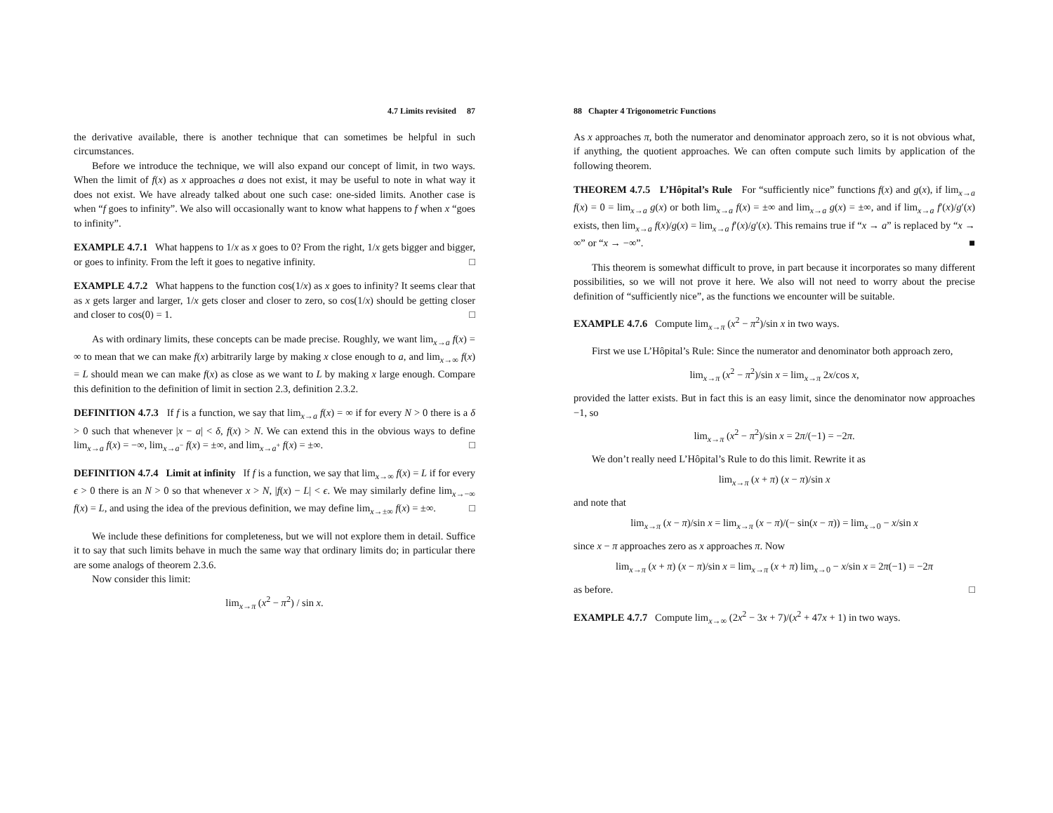4.7 Limits revisited 87
the derivative available, there is another technique that can sometimes be helpful in such circumstances.
Before we introduce the technique, we will also expand our concept of limit, in two ways. When the limit of f(x) as x approaches a does not exist, it may be useful to note in what way it does not exist. We have already talked about one such case: one-sided limits. Another case is when “f goes to infinity”. We also will occasionally want to know what happens to f when x “goes to infinity”.
EXAMPLE 4.7.1 What happens to 1/x as x goes to 0? From the right, 1/x gets bigger and bigger, or goes to infinity. From the left it goes to negative infinity. □
EXAMPLE 4.7.2 What happens to the function cos(1/x) as x goes to infinity? It seems clear that as x gets larger and larger, 1/x gets closer and closer to zero, so cos(1/x) should be getting closer and closer to cos(0) = 1. □
As with ordinary limits, these concepts can be made precise. Roughly, we want lim<sub>x→a</sub> f(x) = ∞ to mean that we can make f(x) arbitrarily large by making x close enough to a, and lim<sub>x→∞</sub> f(x) = L should mean we can make f(x) as close as we want to L by making x large enough. Compare this definition to the definition of limit in section 2.3, definition 2.3.2.
DEFINITION 4.7.3 If f is a function, we say that lim<sub>x→a</sub> f(x) = ∞ if for every N > 0 there is a δ > 0 such that whenever |x − a| < δ, f(x) > N. We can extend this in the obvious ways to define lim<sub>x→a</sub> f(x) = −∞, lim<sub>x→a<sup>−</sup></sub> f(x) = ±∞, and lim<sub>x→a<sup>+</sup></sub> f(x) = ±∞. □
DEFINITION 4.7.4 Limit at infinity If f is a function, we say that lim<sub>x→∞</sub> f(x) = L if for every ϵ > 0 there is an N > 0 so that whenever x > N, |f(x) − L| < ϵ. We may similarly define lim<sub>x→−∞</sub> f(x) = L, and using the idea of the previous definition, we may define lim<sub>x→±∞</sub> f(x) = ±∞. □
We include these definitions for completeness, but we will not explore them in detail. Suffice it to say that such limits behave in much the same way that ordinary limits do; in particular there are some analogs of theorem 2.3.6.
Now consider this limit:
lim<sub>x→π</sub> (x<sup>2</sup> − π<sup>2</sup>) / sin x.
88 Chapter 4 Trigonometric Functions
As x approaches π, both the numerator and denominator approach zero, so it is not obvious what, if anything, the quotient approaches. We can often compute such limits by application of the following theorem.
THEOREM 4.7.5 L’Hôpital’s Rule For “sufficiently nice” functions f(x) and g(x), if lim<sub>x→a</sub> f(x) = 0 = lim<sub>x→a</sub> g(x) or both lim<sub>x→a</sub> f(x) = ±∞ and lim<sub>x→a</sub> g(x) = ±∞, and if lim<sub>x→a</sub> f′(x)/g′(x) exists, then lim<sub>x→a</sub> f(x)/g(x) = lim<sub>x→a</sub> f′(x)/g′(x). This remains true if “x → a” is replaced by “x → ∞” or “x → −∞”. ■
This theorem is somewhat difficult to prove, in part because it incorporates so many different possibilities, so we will not prove it here. We also will not need to worry about the precise definition of “sufficiently nice”, as the functions we encounter will be suitable.
EXAMPLE 4.7.6 Compute lim<sub>x→π</sub> (x<sup>2</sup> − π<sup>2</sup>)/sin x in two ways.
First we use L’Hôpital’s Rule: Since the numerator and denominator both approach zero,
lim<sub>x→π</sub> (x<sup>2</sup> − π<sup>2</sup>)/sin x = lim<sub>x→π</sub> 2x/cos x,
provided the latter exists. But in fact this is an easy limit, since the denominator now approaches −1, so
lim<sub>x→π</sub> (x<sup>2</sup> − π<sup>2</sup>)/sin x = 2π/(−1) = −2π.
We don’t really need L’Hôpital’s Rule to do this limit. Rewrite it as
lim<sub>x→π</sub> (x + π) (x − π)/sin x
and note that
lim<sub>x→π</sub> (x − π)/sin x = lim<sub>x→π</sub> (x − π)/(− sin(x − π)) = lim<sub>x→0</sub> − x/sin x
since x − π approaches zero as x approaches π. Now
lim<sub>x→π</sub> (x + π) (x − π)/sin x = lim<sub>x→π</sub> (x + π) lim<sub>x→0</sub> − x/sin x = 2π(−1) = −2π
as before. □
EXAMPLE 4.7.7 Compute lim<sub>x→∞</sub> (2x<sup>2</sup> − 3x + 7)/(x<sup>2</sup> + 47x + 1) in two ways.